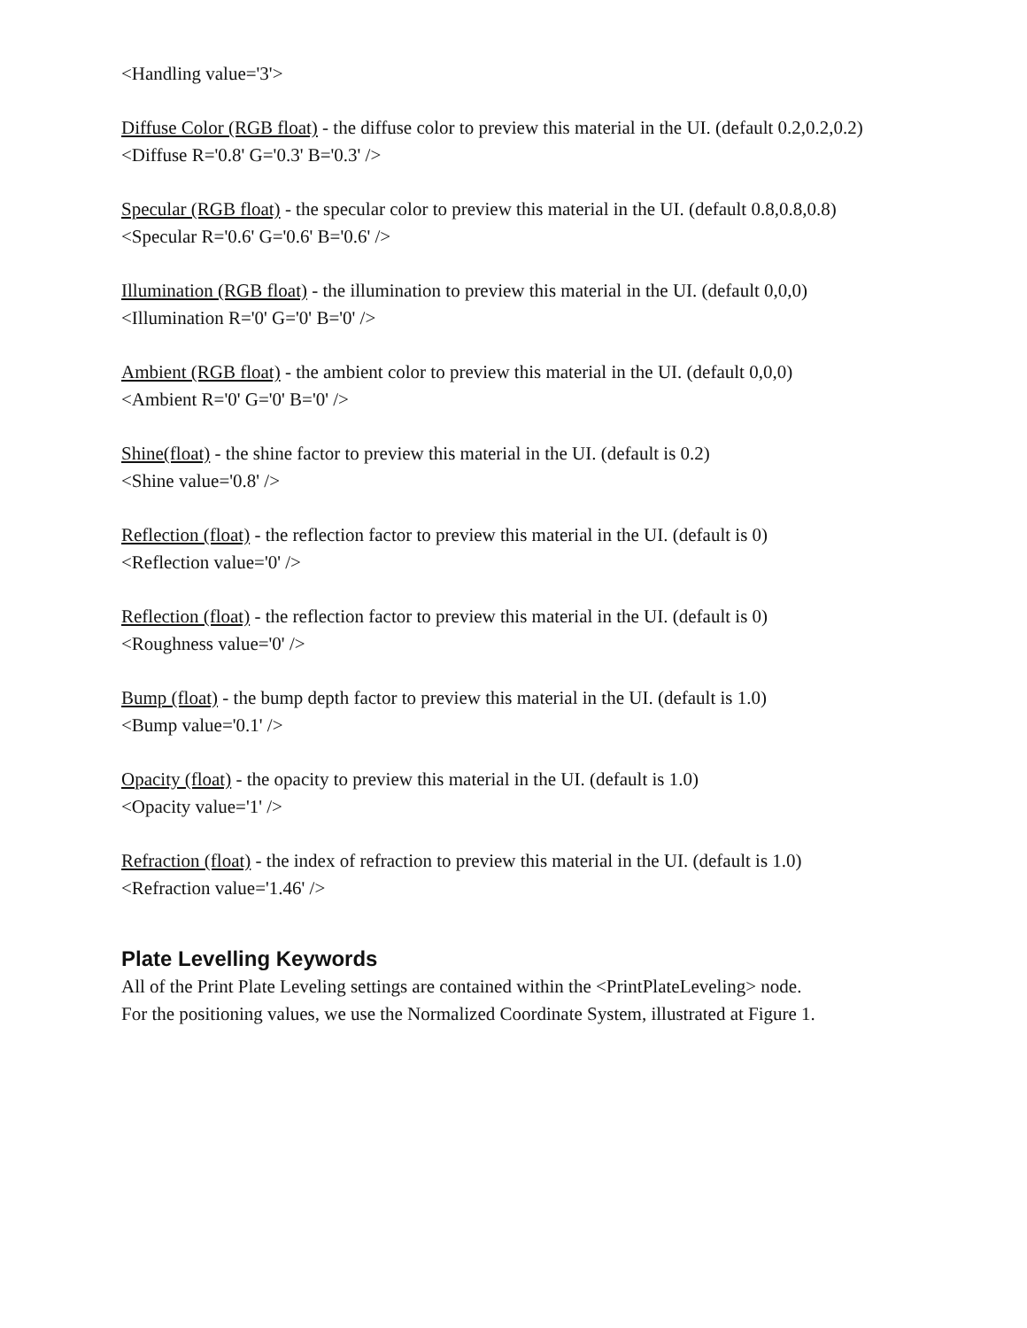<Handling value='3'>
Diffuse Color (RGB float) - the diffuse color to preview this material in the UI. (default 0.2,0.2,0.2)
<Diffuse R='0.8' G='0.3' B='0.3' />
Specular (RGB float) - the specular color to preview this material in the UI. (default 0.8,0.8,0.8)
<Specular R='0.6' G='0.6' B='0.6' />
Illumination (RGB float) - the illumination to preview this material in the UI. (default 0,0,0)
<Illumination R='0' G='0' B='0' />
Ambient (RGB float) - the ambient color to preview this material in the UI. (default 0,0,0)
<Ambient R='0' G='0' B='0' />
Shine(float) - the shine factor to preview this material in the UI. (default is 0.2)
<Shine value='0.8' />
Reflection (float) - the reflection factor to preview this material in the UI. (default is 0)
<Reflection value='0' />
Reflection (float) - the reflection factor to preview this material in the UI. (default is 0)
<Roughness value='0' />
Bump (float) - the bump depth factor to preview this material in the UI. (default is 1.0)
<Bump value='0.1' />
Opacity (float) - the opacity to preview this material in the UI. (default is 1.0)
<Opacity value='1' />
Refraction (float) - the index of refraction to preview this material in the UI. (default is 1.0)
<Refraction value='1.46' />
Plate Levelling Keywords
All of the Print Plate Leveling settings are contained within the <PrintPlateLeveling> node.
For the positioning values, we use the Normalized Coordinate System, illustrated at Figure 1.